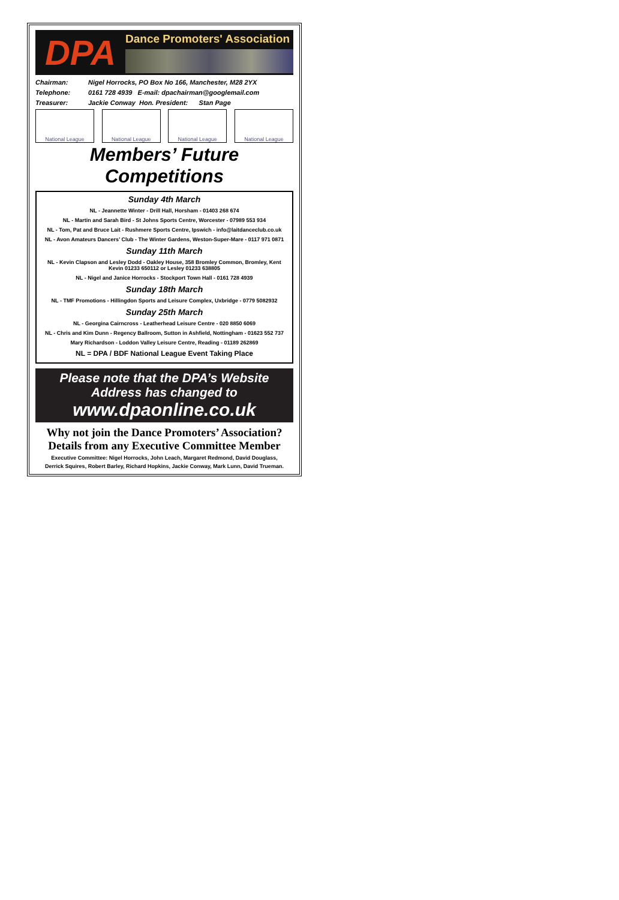DPA
Dance Promoters' Association
Chairman: Nigel Horrocks, PO Box No 166, Manchester, M28 2YX
Telephone: 0161 728 4939 E-mail: dpachairman@googlemail.com
Treasurer: Jackie Conway Hon. President: Stan Page
National League National League National League National League
Members’ Future Competitions
Sunday 4th March
NL - Jeannette Winter - Drill Hall, Horsham - 01403 268 674
NL - Martin and Sarah Bird - St Johns Sports Centre, Worcester - 07989 553 934
NL - Tom, Pat and Bruce Lait - Rushmere Sports Centre, Ipswich - info@laitdanceclub.co.uk
NL - Avon Amateurs Dancers’ Club - The Winter Gardens, Weston-Super-Mare - 0117 971 0871
Sunday 11th March
NL - Kevin Clapson and Lesley Dodd - Oakley House, 358 Bromley Common, Bromley, Kent
Kevin 01233 650112 or Lesley 01233 638805
NL - Nigel and Janice Horrocks - Stockport Town Hall - 0161 728 4939
Sunday 18th March
NL - TMF Promotions - Hillingdon Sports and Leisure Complex, Uxbridge - 0779 5082932
Sunday 25th March
NL - Georgina Cairncross - Leatherhead Leisure Centre - 020 8850 6069
NL - Chris and Kim Dunn - Regency Ballroom, Sutton in Ashfield, Nottingham - 01623 552 737
Mary Richardson - Loddon Valley Leisure Centre, Reading - 01189 262869
NL = DPA / BDF National League Event Taking Place
Please note that the DPA’s Website
Address has changed to
www.dpaonline.co.uk
Why not join the Dance Promoters’ Association?
Details from any Executive Committee Member
Executive Committee: Nigel Horrocks, John Leach, Margaret Redmond, David Douglass,
Derrick Squires, Robert Barley, Richard Hopkins, Jackie Conway, Mark Lunn, David Trueman.